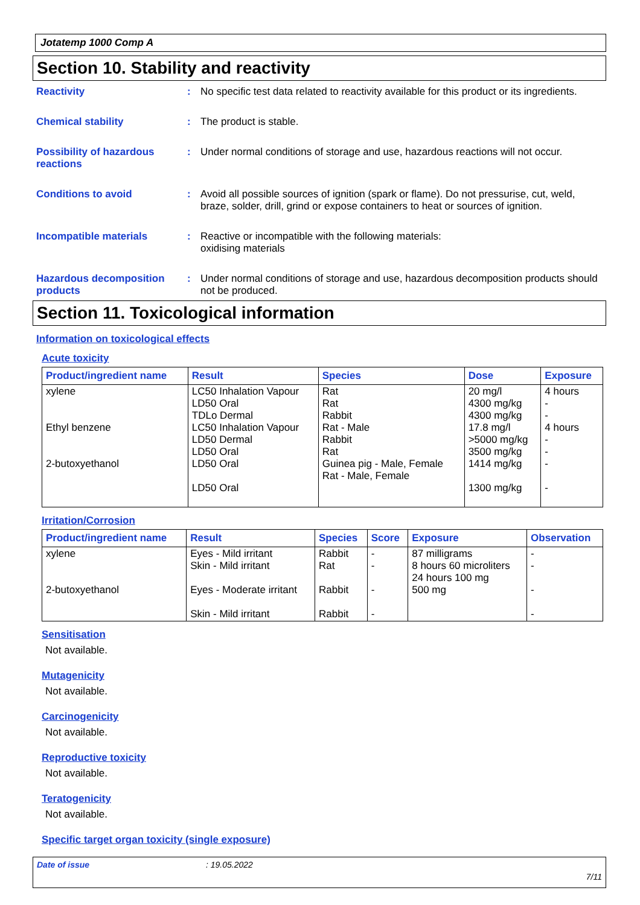Jotatemp 1000 Comp A
Section 10. Stability and reactivity
Reactivity : No specific test data related to reactivity available for this product or its ingredients.
Chemical stability : The product is stable.
Possibility of hazardous reactions
: Under normal conditions of storage and use, hazardous reactions will not occur.
Conditions to avoid : Avoid all possible sources of ignition (spark or flame). Do not pressurise, cut, weld, braze, solder, drill, grind or expose containers to heat or sources of ignition.
Incompatible materials : Reactive or incompatible with the following materials:
oxidising materials
Hazardous decomposition products
: Under normal conditions of storage and use, hazardous decomposition products should not be produced.
Section 11. Toxicological information
Information on toxicological effects
Acute toxicity
| Product/ingredient name | Result | Species | Dose | Exposure |
| --- | --- | --- | --- | --- |
| xylene Ethyl benzene 2-butoxyethanol | LC50 Inhalation Vapour LD50 Oral TDLo Dermal LC50 Inhalation Vapour LD50 Dermal LD50 Oral LD50 Oral LD50 Oral | Rat Rat Rabbit Rat - Male Rabbit Rat Guinea pig - Male, Female Rat - Male, Female | 20 mg/l 4300 mg/kg 4300 mg/kg 17.8 mg/l >5000 mg/kg 3500 mg/kg 1414 mg/kg 1300 mg/kg | 4 hours - - 4 hours - - - - |
Irritation/Corrosion
| Product/ingredient name | Result | Species | Score | Exposure | Observation |
| --- | --- | --- | --- | --- | --- |
| xylene 2-butoxyethanol | Eyes - Mild irritant Skin - Mild irritant Eyes - Moderate irritant Skin - Mild irritant | Rabbit Rat Rabbit Rabbit | - - - - | 87 milligrams 8 hours 60 microliters 24 hours 100 mg 500 mg | - - - - |
Sensitisation
Not available.
Mutagenicity
Not available.
Carcinogenicity
Not available.
Reproductive toxicity
Not available.
Teratogenicity
Not available.
Specific target organ toxicity (single exposure)
Date of issue: 19.05.2022
7/11